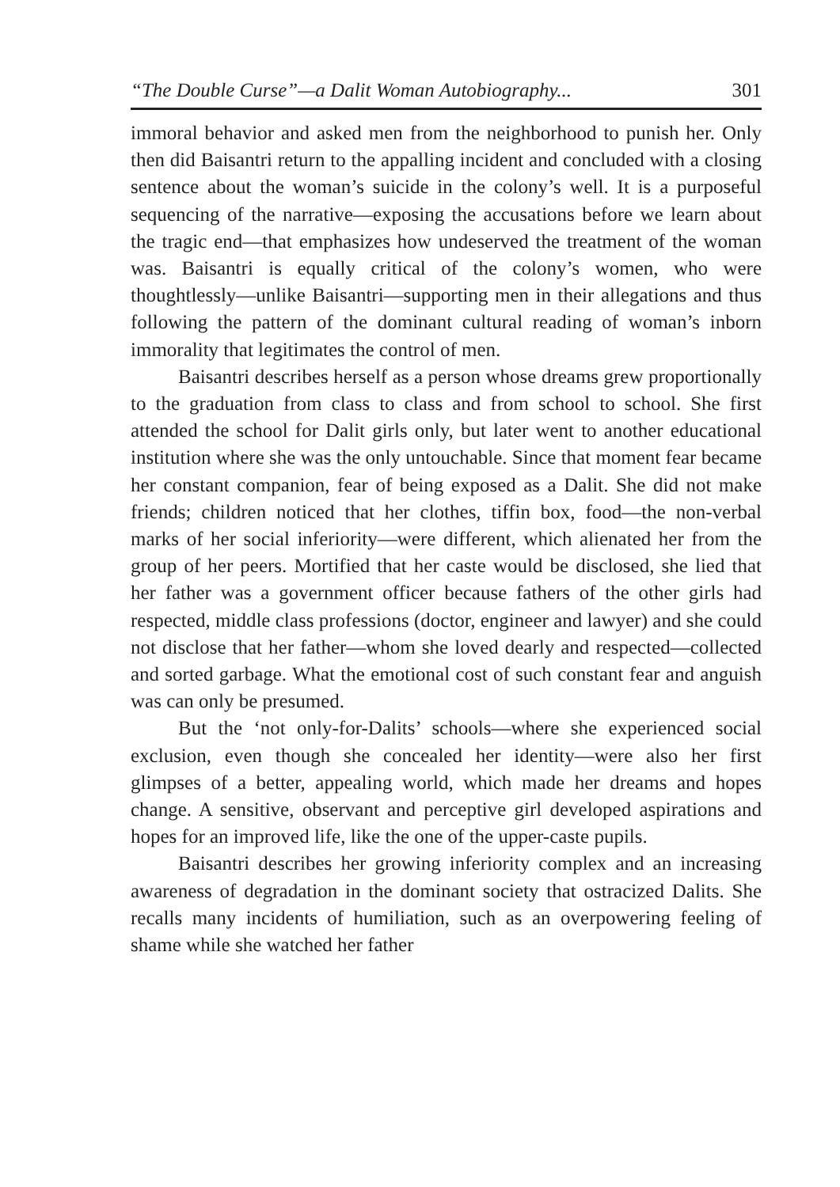“The Double Curse”—a Dalit Woman Autobiography... 301
immoral behavior and asked men from the neighborhood to punish her. Only then did Baisantri return to the appalling incident and concluded with a closing sentence about the woman’s suicide in the colony’s well. It is a purposeful sequencing of the narrative—exposing the accusations before we learn about the tragic end—that emphasizes how undeserved the treatment of the woman was. Baisantri is equally critical of the colony’s women, who were thoughtlessly—unlike Baisantri—supporting men in their allegations and thus following the pattern of the dominant cultural reading of woman’s inborn immorality that legitimates the control of men.
Baisantri describes herself as a person whose dreams grew proportionally to the graduation from class to class and from school to school. She first attended the school for Dalit girls only, but later went to another educational institution where she was the only untouchable. Since that moment fear became her constant companion, fear of being exposed as a Dalit. She did not make friends; children noticed that her clothes, tiffin box, food—the non-verbal marks of her social inferiority—were different, which alienated her from the group of her peers. Mortified that her caste would be disclosed, she lied that her father was a government officer because fathers of the other girls had respected, middle class professions (doctor, engineer and lawyer) and she could not disclose that her father—whom she loved dearly and respected—collected and sorted garbage. What the emotional cost of such constant fear and anguish was can only be presumed.
But the ‘not only-for-Dalits’ schools—where she experienced social exclusion, even though she concealed her identity—were also her first glimpses of a better, appealing world, which made her dreams and hopes change. A sensitive, observant and perceptive girl developed aspirations and hopes for an improved life, like the one of the upper-caste pupils.
Baisantri describes her growing inferiority complex and an increasing awareness of degradation in the dominant society that ostracized Dalits. She recalls many incidents of humiliation, such as an overpowering feeling of shame while she watched her father